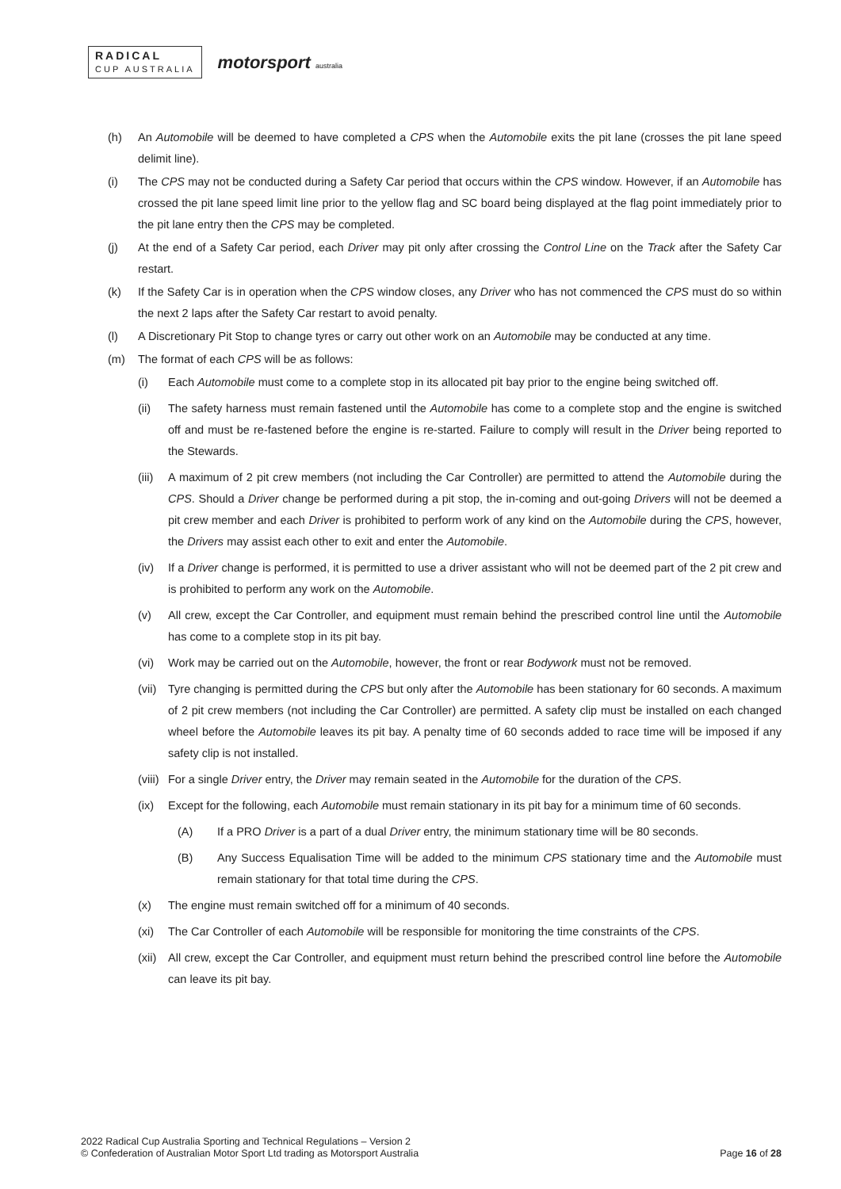RADICAL
CUP AUSTRALIA
motorsport australia
(h) An Automobile will be deemed to have completed a CPS when the Automobile exits the pit lane (crosses the pit lane speed delimit line).
(i) The CPS may not be conducted during a Safety Car period that occurs within the CPS window. However, if an Automobile has crossed the pit lane speed limit line prior to the yellow flag and SC board being displayed at the flag point immediately prior to the pit lane entry then the CPS may be completed.
(j) At the end of a Safety Car period, each Driver may pit only after crossing the Control Line on the Track after the Safety Car restart.
(k) If the Safety Car is in operation when the CPS window closes, any Driver who has not commenced the CPS must do so within the next 2 laps after the Safety Car restart to avoid penalty.
(l) A Discretionary Pit Stop to change tyres or carry out other work on an Automobile may be conducted at any time.
(m) The format of each CPS will be as follows:
(i) Each Automobile must come to a complete stop in its allocated pit bay prior to the engine being switched off.
(ii) The safety harness must remain fastened until the Automobile has come to a complete stop and the engine is switched off and must be re-fastened before the engine is re-started. Failure to comply will result in the Driver being reported to the Stewards.
(iii) A maximum of 2 pit crew members (not including the Car Controller) are permitted to attend the Automobile during the CPS. Should a Driver change be performed during a pit stop, the in-coming and out-going Drivers will not be deemed a pit crew member and each Driver is prohibited to perform work of any kind on the Automobile during the CPS, however, the Drivers may assist each other to exit and enter the Automobile.
(iv) If a Driver change is performed, it is permitted to use a driver assistant who will not be deemed part of the 2 pit crew and is prohibited to perform any work on the Automobile.
(v) All crew, except the Car Controller, and equipment must remain behind the prescribed control line until the Automobile has come to a complete stop in its pit bay.
(vi) Work may be carried out on the Automobile, however, the front or rear Bodywork must not be removed.
(vii) Tyre changing is permitted during the CPS but only after the Automobile has been stationary for 60 seconds. A maximum of 2 pit crew members (not including the Car Controller) are permitted. A safety clip must be installed on each changed wheel before the Automobile leaves its pit bay. A penalty time of 60 seconds added to race time will be imposed if any safety clip is not installed.
(viii) For a single Driver entry, the Driver may remain seated in the Automobile for the duration of the CPS.
(ix) Except for the following, each Automobile must remain stationary in its pit bay for a minimum time of 60 seconds.
(A) If a PRO Driver is a part of a dual Driver entry, the minimum stationary time will be 80 seconds.
(B) Any Success Equalisation Time will be added to the minimum CPS stationary time and the Automobile must remain stationary for that total time during the CPS.
(x) The engine must remain switched off for a minimum of 40 seconds.
(xi) The Car Controller of each Automobile will be responsible for monitoring the time constraints of the CPS.
(xii) All crew, except the Car Controller, and equipment must return behind the prescribed control line before the Automobile can leave its pit bay.
2022 Radical Cup Australia Sporting and Technical Regulations – Version 2
© Confederation of Australian Motor Sport Ltd trading as Motorsport Australia
Page 16 of 28